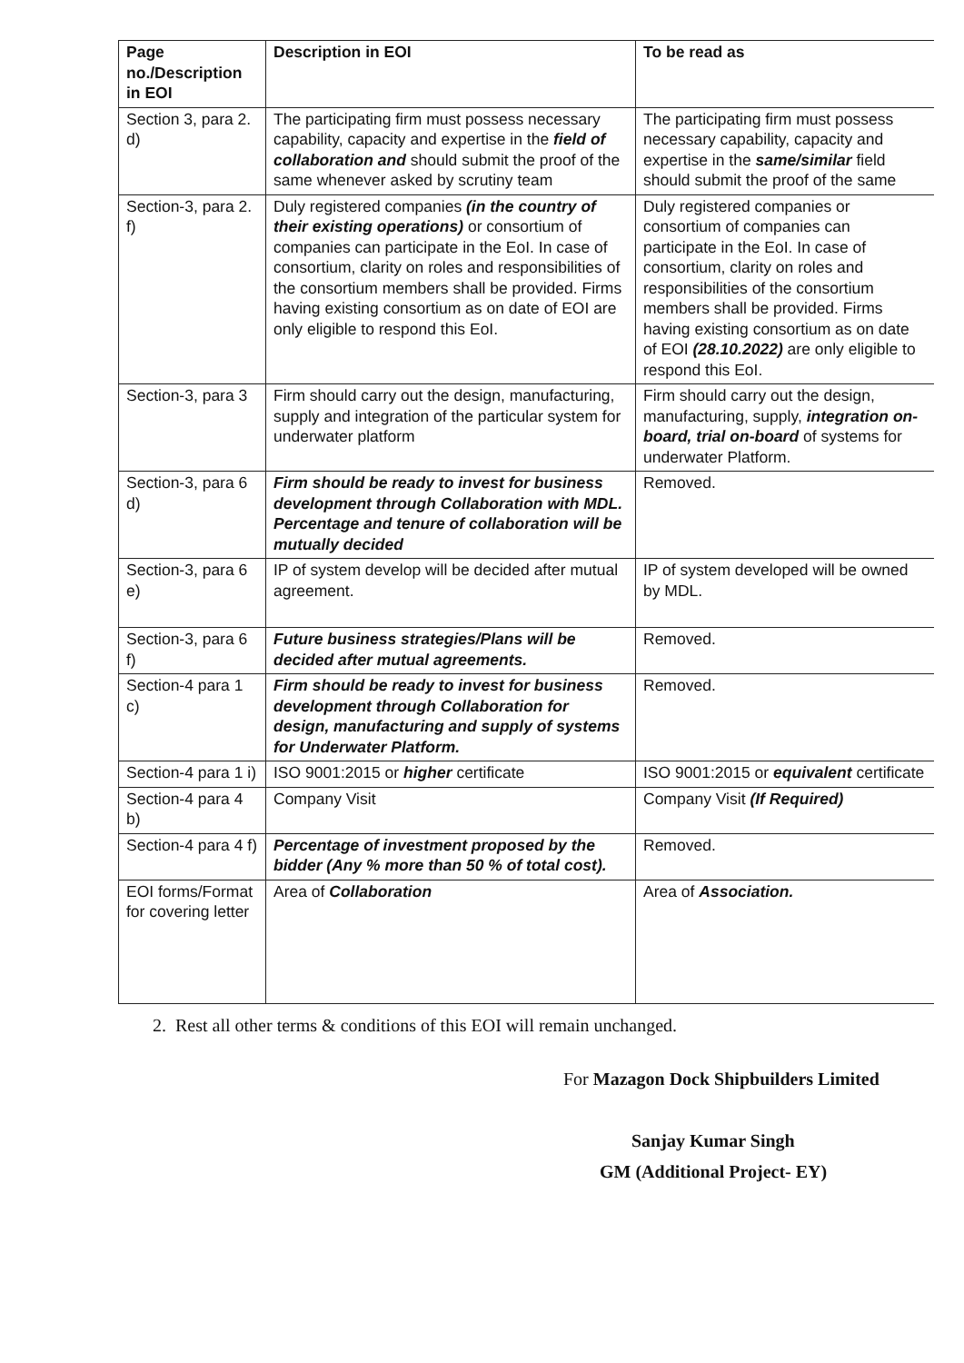| Page no./Description in EOI | Description in EOI | To be read as |
| --- | --- | --- |
| Section 3, para 2. d) | The participating firm must possess necessary capability, capacity and expertise in the field of collaboration and should submit the proof of the same whenever asked by scrutiny team | The participating firm must possess necessary capability, capacity and expertise in the same/similar field should submit the proof of the same |
| Section-3, para 2. f) | Duly registered companies (in the country of their existing operations) or consortium of companies can participate in the EoI. In case of consortium, clarity on roles and responsibilities of the consortium members shall be provided. Firms having existing consortium as on date of EOI are only eligible to respond this EoI. | Duly registered companies or consortium of companies can participate in the EoI. In case of consortium, clarity on roles and responsibilities of the consortium members shall be provided. Firms having existing consortium as on date of EOI (28.10.2022) are only eligible to respond this EoI. |
| Section-3, para 3 | Firm should carry out the design, manufacturing, supply and integration of the particular system for underwater platform | Firm should carry out the design, manufacturing, supply, integration on-board, trial on-board of systems for underwater Platform. |
| Section-3, para 6 d) | Firm should be ready to invest for business development through Collaboration with MDL. Percentage and tenure of collaboration will be mutually decided | Removed. |
| Section-3, para 6 e) | IP of system develop will be decided after mutual agreement. | IP of system developed will be owned by MDL. |
| Section-3, para 6 f) | Future business strategies/Plans will be decided after mutual agreements. | Removed. |
| Section-4 para 1 c) | Firm should be ready to invest for business development through Collaboration for design, manufacturing and supply of systems for Underwater Platform. | Removed. |
| Section-4 para 1 i) | ISO 9001:2015 or higher certificate | ISO 9001:2015 or equivalent certificate |
| Section-4 para 4 b) | Company Visit | Company Visit (If Required) |
| Section-4 para 4 f) | Percentage of investment proposed by the bidder (Any % more than 50 % of total cost). | Removed. |
| EOI forms/Format for covering letter | Area of Collaboration | Area of Association. |
2. Rest all other terms & conditions of this EOI will remain unchanged.
For Mazagon Dock Shipbuilders Limited
Sanjay Kumar Singh
GM (Additional Project- EY)